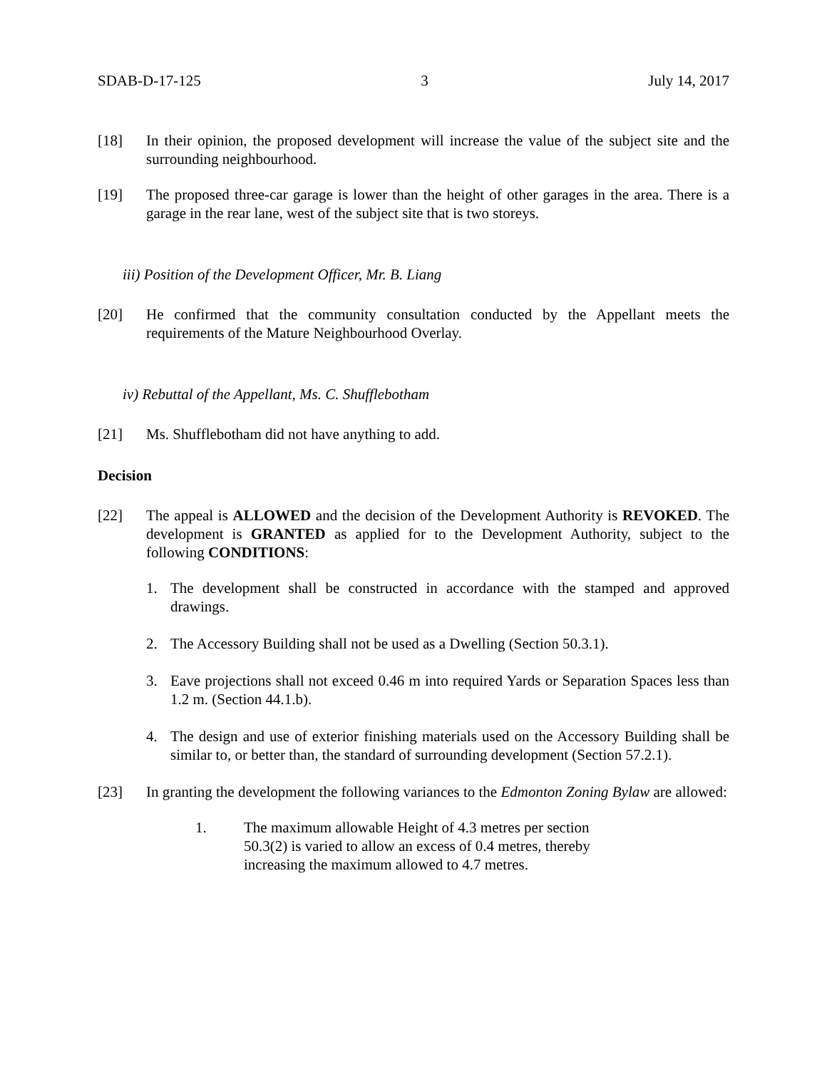SDAB-D-17-125 3 July 14, 2017
[18] In their opinion, the proposed development will increase the value of the subject site and the surrounding neighbourhood.
[19] The proposed three-car garage is lower than the height of other garages in the area. There is a garage in the rear lane, west of the subject site that is two storeys.
iii) Position of the Development Officer, Mr. B. Liang
[20] He confirmed that the community consultation conducted by the Appellant meets the requirements of the Mature Neighbourhood Overlay.
iv) Rebuttal of the Appellant, Ms. C. Shufflebotham
[21] Ms. Shufflebotham did not have anything to add.
Decision
[22] The appeal is ALLOWED and the decision of the Development Authority is REVOKED. The development is GRANTED as applied for to the Development Authority, subject to the following CONDITIONS:
1. The development shall be constructed in accordance with the stamped and approved drawings.
2. The Accessory Building shall not be used as a Dwelling (Section 50.3.1).
3. Eave projections shall not exceed 0.46 m into required Yards or Separation Spaces less than 1.2 m. (Section 44.1.b).
4. The design and use of exterior finishing materials used on the Accessory Building shall be similar to, or better than, the standard of surrounding development (Section 57.2.1).
[23] In granting the development the following variances to the Edmonton Zoning Bylaw are allowed:
1. The maximum allowable Height of 4.3 metres per section 50.3(2) is varied to allow an excess of 0.4 metres, thereby increasing the maximum allowed to 4.7 metres.